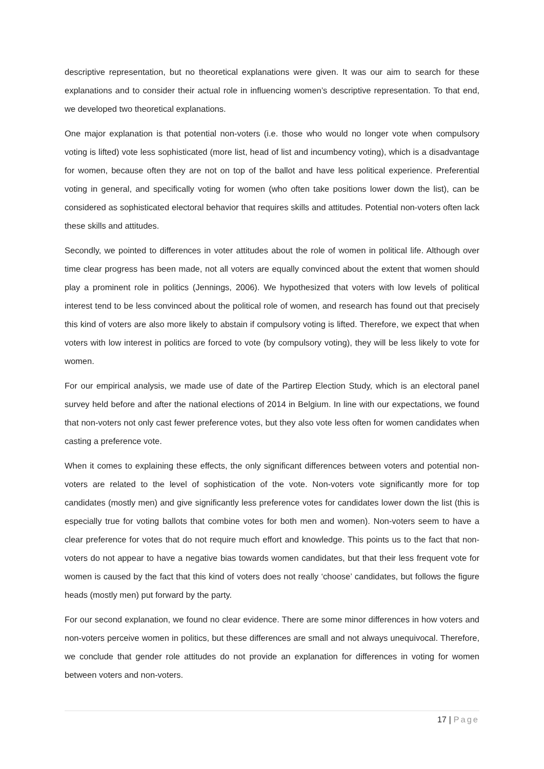descriptive representation, but no theoretical explanations were given. It was our aim to search for these explanations and to consider their actual role in influencing women’s descriptive representation. To that end, we developed two theoretical explanations.
One major explanation is that potential non-voters (i.e. those who would no longer vote when compulsory voting is lifted) vote less sophisticated (more list, head of list and incumbency voting), which is a disadvantage for women, because often they are not on top of the ballot and have less political experience. Preferential voting in general, and specifically voting for women (who often take positions lower down the list), can be considered as sophisticated electoral behavior that requires skills and attitudes. Potential non-voters often lack these skills and attitudes.
Secondly, we pointed to differences in voter attitudes about the role of women in political life. Although over time clear progress has been made, not all voters are equally convinced about the extent that women should play a prominent role in politics (Jennings, 2006). We hypothesized that voters with low levels of political interest tend to be less convinced about the political role of women, and research has found out that precisely this kind of voters are also more likely to abstain if compulsory voting is lifted. Therefore, we expect that when voters with low interest in politics are forced to vote (by compulsory voting), they will be less likely to vote for women.
For our empirical analysis, we made use of date of the Partirep Election Study, which is an electoral panel survey held before and after the national elections of 2014 in Belgium. In line with our expectations, we found that non-voters not only cast fewer preference votes, but they also vote less often for women candidates when casting a preference vote.
When it comes to explaining these effects, the only significant differences between voters and potential non-voters are related to the level of sophistication of the vote. Non-voters vote significantly more for top candidates (mostly men) and give significantly less preference votes for candidates lower down the list (this is especially true for voting ballots that combine votes for both men and women). Non-voters seem to have a clear preference for votes that do not require much effort and knowledge. This points us to the fact that non-voters do not appear to have a negative bias towards women candidates, but that their less frequent vote for women is caused by the fact that this kind of voters does not really ‘choose’ candidates, but follows the figure heads (mostly men) put forward by the party.
For our second explanation, we found no clear evidence. There are some minor differences in how voters and non-voters perceive women in politics, but these differences are small and not always unequivocal. Therefore, we conclude that gender role attitudes do not provide an explanation for differences in voting for women between voters and non-voters.
17 | Page